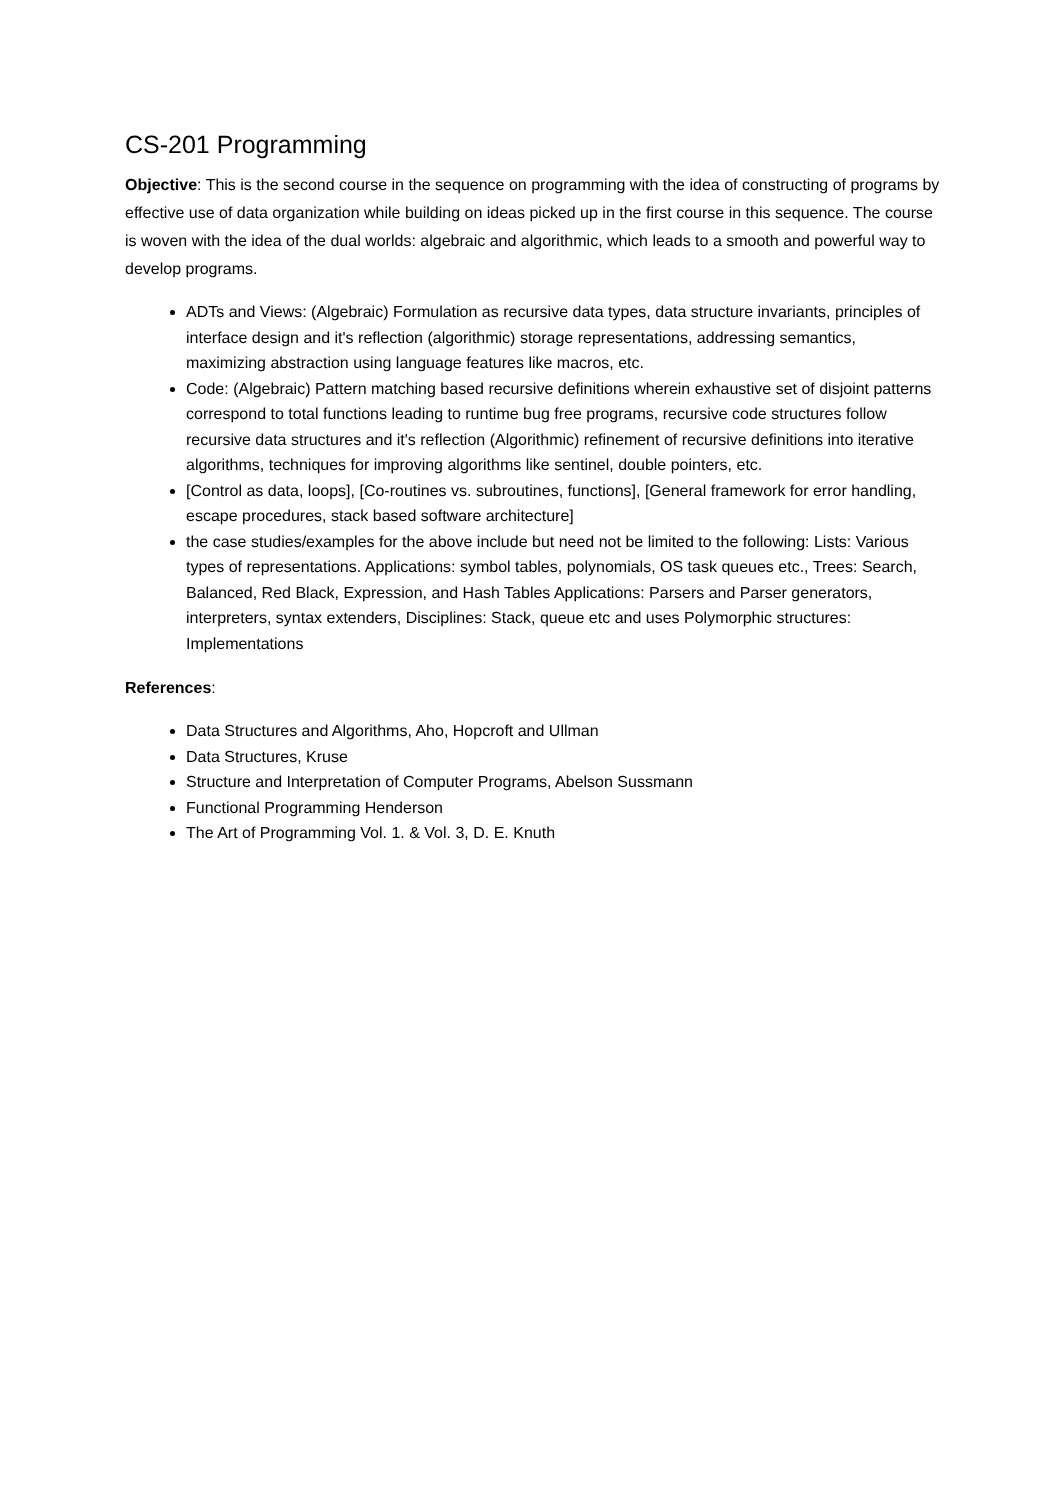CS-201 Programming
Objective: This is the second course in the sequence on programming with the idea of constructing of programs by effective use of data organization while building on ideas picked up in the first course in this sequence. The course is woven with the idea of the dual worlds: algebraic and algorithmic, which leads to a smooth and powerful way to develop programs.
ADTs and Views: (Algebraic) Formulation as recursive data types, data structure invariants, principles of interface design and it's reflection (algorithmic) storage representations, addressing semantics, maximizing abstraction using language features like macros, etc.
Code: (Algebraic) Pattern matching based recursive definitions wherein exhaustive set of disjoint patterns correspond to total functions leading to runtime bug free programs, recursive code structures follow recursive data structures and it's reflection (Algorithmic) refinement of recursive definitions into iterative algorithms, techniques for improving algorithms like sentinel, double pointers, etc.
[Control as data, loops], [Co-routines vs. subroutines, functions], [General framework for error handling, escape procedures, stack based software architecture]
the case studies/examples for the above include but need not be limited to the following: Lists: Various types of representations. Applications: symbol tables, polynomials, OS task queues etc., Trees: Search, Balanced, Red Black, Expression, and Hash Tables Applications: Parsers and Parser generators, interpreters, syntax extenders, Disciplines: Stack, queue etc and uses Polymorphic structures: Implementations
References:
Data Structures and Algorithms, Aho, Hopcroft and Ullman
Data Structures, Kruse
Structure and Interpretation of Computer Programs, Abelson Sussmann
Functional Programming Henderson
The Art of Programming Vol. 1. & Vol. 3, D. E. Knuth